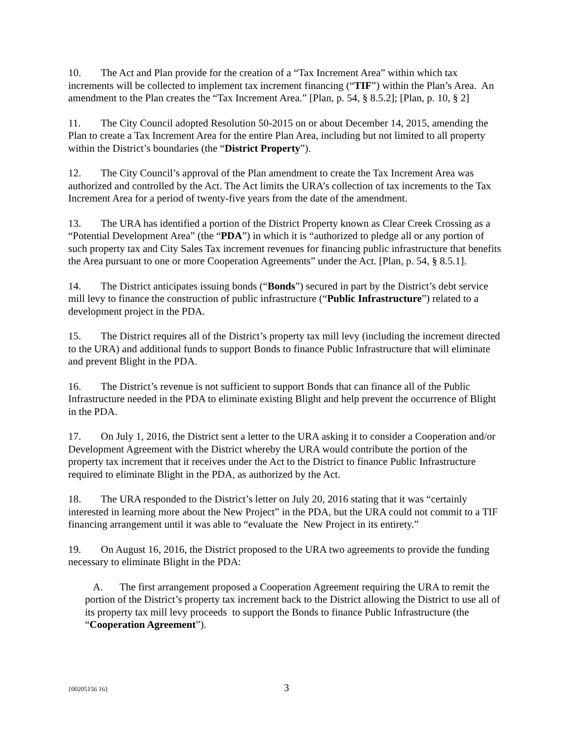10. The Act and Plan provide for the creation of a “Tax Increment Area” within which tax increments will be collected to implement tax increment financing (“TIF”) within the Plan’s Area. An amendment to the Plan creates the “Tax Increment Area.” [Plan, p. 54, § 8.5.2]; [Plan, p. 10, § 2]
11. The City Council adopted Resolution 50-2015 on or about December 14, 2015, amending the Plan to create a Tax Increment Area for the entire Plan Area, including but not limited to all property within the District’s boundaries (the “District Property”).
12. The City Council’s approval of the Plan amendment to create the Tax Increment Area was authorized and controlled by the Act. The Act limits the URA’s collection of tax increments to the Tax Increment Area for a period of twenty-five years from the date of the amendment.
13. The URA has identified a portion of the District Property known as Clear Creek Crossing as a “Potential Development Area” (the “PDA”) in which it is “authorized to pledge all or any portion of such property tax and City Sales Tax increment revenues for financing public infrastructure that benefits the Area pursuant to one or more Cooperation Agreements” under the Act. [Plan, p. 54, § 8.5.1].
14. The District anticipates issuing bonds (“Bonds”) secured in part by the District’s debt service mill levy to finance the construction of public infrastructure (“Public Infrastructure”) related to a development project in the PDA.
15. The District requires all of the District’s property tax mill levy (including the increment directed to the URA) and additional funds to support Bonds to finance Public Infrastructure that will eliminate and prevent Blight in the PDA.
16. The District’s revenue is not sufficient to support Bonds that can finance all of the Public Infrastructure needed in the PDA to eliminate existing Blight and help prevent the occurrence of Blight in the PDA.
17. On July 1, 2016, the District sent a letter to the URA asking it to consider a Cooperation and/or Development Agreement with the District whereby the URA would contribute the portion of the property tax increment that it receives under the Act to the District to finance Public Infrastructure required to eliminate Blight in the PDA, as authorized by the Act.
18. The URA responded to the District’s letter on July 20, 2016 stating that it was “certainly interested in learning more about the New Project” in the PDA, but the URA could not commit to a TIF financing arrangement until it was able to “evaluate the New Project in its entirety.”
19. On August 16, 2016, the District proposed to the URA two agreements to provide the funding necessary to eliminate Blight in the PDA:
A. The first arrangement proposed a Cooperation Agreement requiring the URA to remit the portion of the District’s property tax increment back to the District allowing the District to use all of its property tax mill levy proceeds to support the Bonds to finance Public Infrastructure (the “Cooperation Agreement”).
{00205156 16} 3